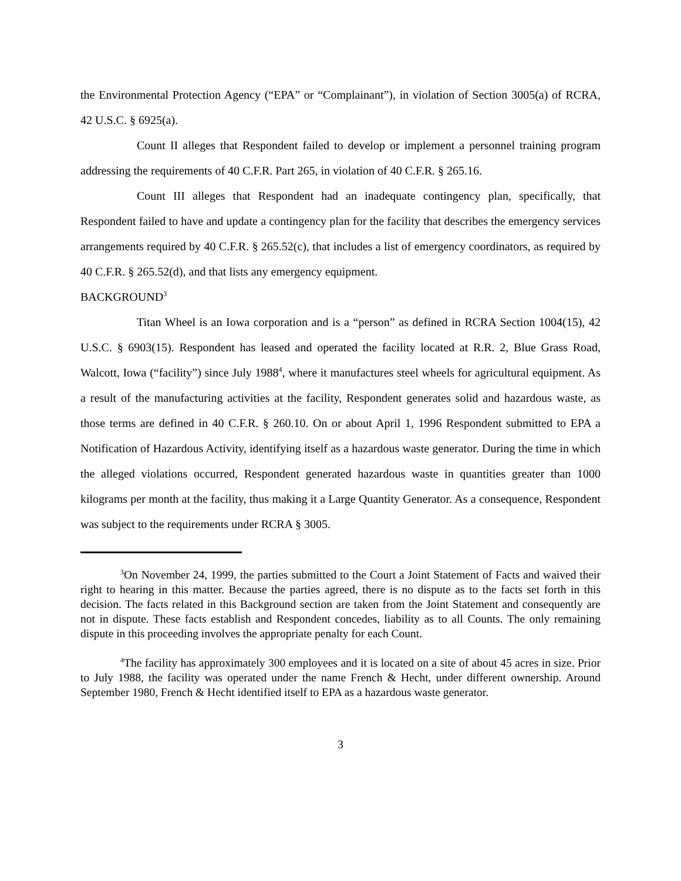the Environmental Protection Agency (“EPA” or “Complainant”), in violation of Section 3005(a) of RCRA, 42 U.S.C. § 6925(a).
Count II alleges that Respondent failed to develop or implement a personnel training program addressing the requirements of 40 C.F.R. Part 265, in violation of 40 C.F.R. § 265.16.
Count III alleges that Respondent had an inadequate contingency plan, specifically, that Respondent failed to have and update a contingency plan for the facility that describes the emergency services arrangements required by 40 C.F.R. § 265.52(c), that includes a list of emergency coordinators, as required by 40 C.F.R. § 265.52(d), and that lists any emergency equipment.
BACKGROUND<sup>3</sup>
Titan Wheel is an Iowa corporation and is a “person” as defined in RCRA Section 1004(15), 42 U.S.C. § 6903(15). Respondent has leased and operated the facility located at R.R. 2, Blue Grass Road, Walcott, Iowa (“facility”) since July 1988<sup>4</sup>, where it manufactures steel wheels for agricultural equipment. As a result of the manufacturing activities at the facility, Respondent generates solid and hazardous waste, as those terms are defined in 40 C.F.R. § 260.10. On or about April 1, 1996 Respondent submitted to EPA a Notification of Hazardous Activity, identifying itself as a hazardous waste generator. During the time in which the alleged violations occurred, Respondent generated hazardous waste in quantities greater than 1000 kilograms per month at the facility, thus making it a Large Quantity Generator. As a consequence, Respondent was subject to the requirements under RCRA § 3005.
<sup>3</sup> On November 24, 1999, the parties submitted to the Court a Joint Statement of Facts and waived their right to hearing in this matter. Because the parties agreed, there is no dispute as to the facts set forth in this decision. The facts related in this Background section are taken from the Joint Statement and consequently are not in dispute. These facts establish and Respondent concedes, liability as to all Counts. The only remaining dispute in this proceeding involves the appropriate penalty for each Count.
<sup>4</sup> The facility has approximately 300 employees and it is located on a site of about 45 acres in size. Prior to July 1988, the facility was operated under the name French & Hecht, under different ownership. Around September 1980, French & Hecht identified itself to EPA as a hazardous waste generator.
3